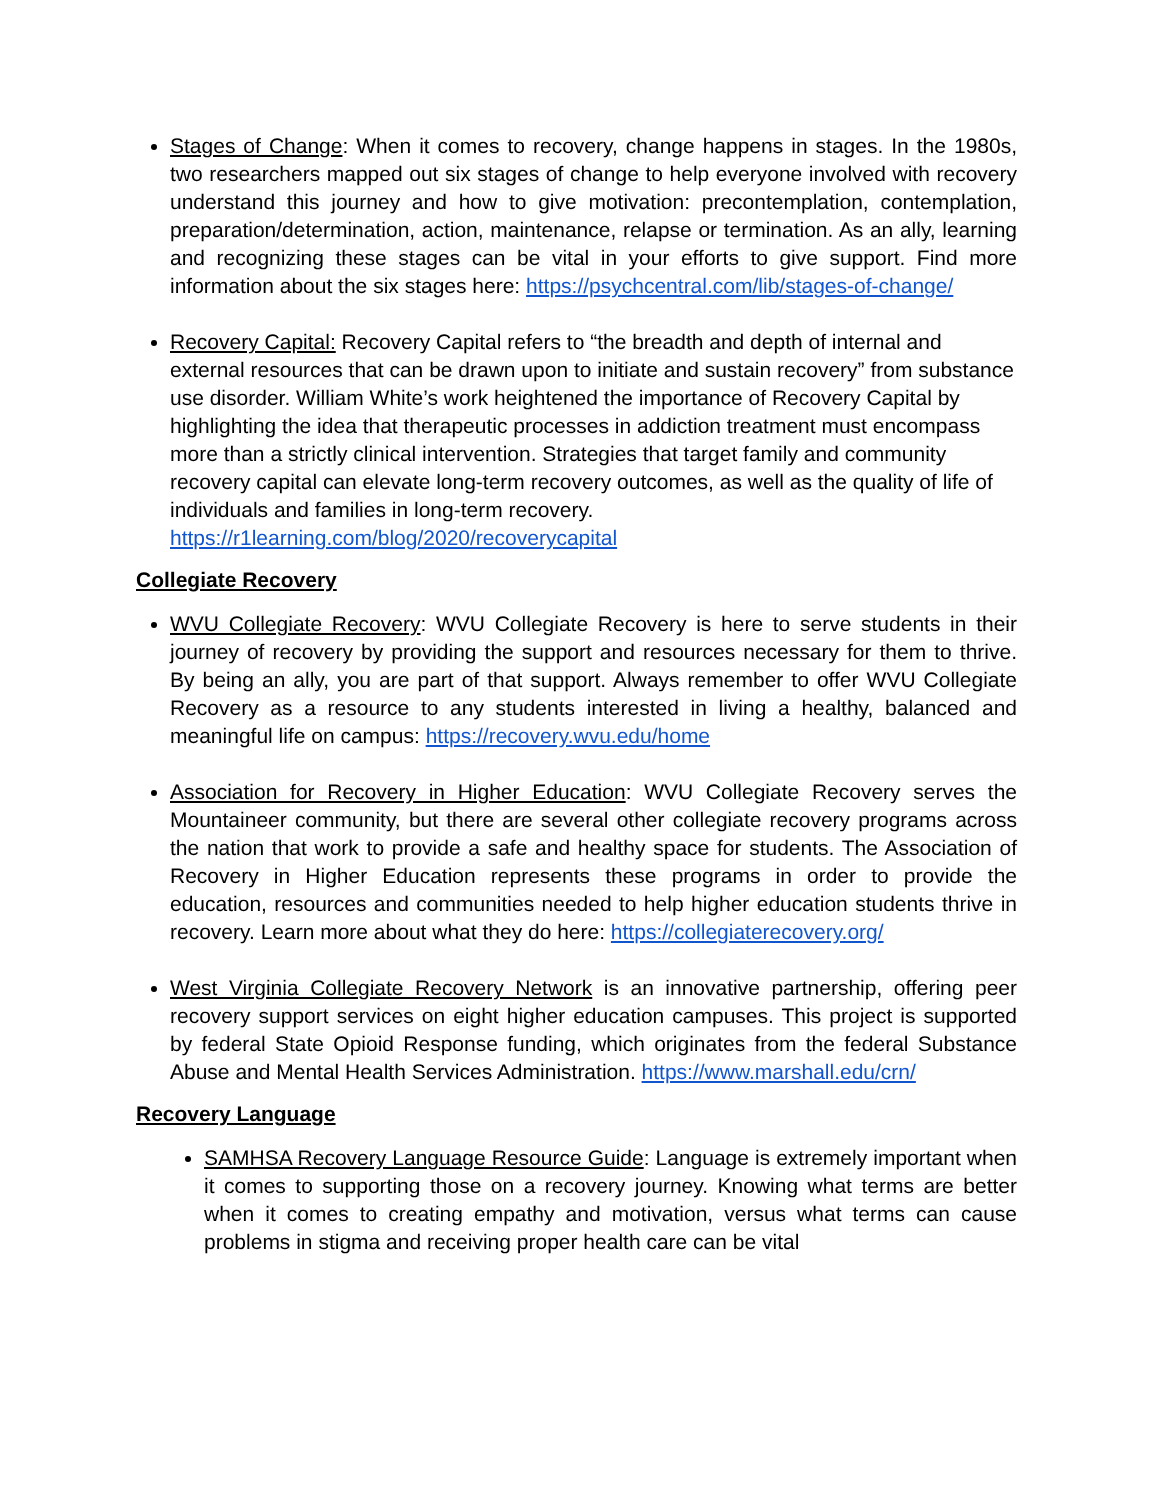Stages of Change: When it comes to recovery, change happens in stages. In the 1980s, two researchers mapped out six stages of change to help everyone involved with recovery understand this journey and how to give motivation: precontemplation, contemplation, preparation/determination, action, maintenance, relapse or termination. As an ally, learning and recognizing these stages can be vital in your efforts to give support. Find more information about the six stages here: https://psychcentral.com/lib/stages-of-change/
Recovery Capital: Recovery Capital refers to “the breadth and depth of internal and external resources that can be drawn upon to initiate and sustain recovery” from substance use disorder. William White’s work heightened the importance of Recovery Capital by highlighting the idea that therapeutic processes in addiction treatment must encompass more than a strictly clinical intervention. Strategies that target family and community recovery capital can elevate long-term recovery outcomes, as well as the quality of life of individuals and families in long-term recovery. https://r1learning.com/blog/2020/recoverycapital
Collegiate Recovery
WVU Collegiate Recovery: WVU Collegiate Recovery is here to serve students in their journey of recovery by providing the support and resources necessary for them to thrive. By being an ally, you are part of that support. Always remember to offer WVU Collegiate Recovery as a resource to any students interested in living a healthy, balanced and meaningful life on campus: https://recovery.wvu.edu/home
Association for Recovery in Higher Education: WVU Collegiate Recovery serves the Mountaineer community, but there are several other collegiate recovery programs across the nation that work to provide a safe and healthy space for students. The Association of Recovery in Higher Education represents these programs in order to provide the education, resources and communities needed to help higher education students thrive in recovery. Learn more about what they do here: https://collegiaterecovery.org/
West Virginia Collegiate Recovery Network is an innovative partnership, offering peer recovery support services on eight higher education campuses. This project is supported by federal State Opioid Response funding, which originates from the federal Substance Abuse and Mental Health Services Administration. https://www.marshall.edu/crn/
Recovery Language
SAMHSA Recovery Language Resource Guide: Language is extremely important when it comes to supporting those on a recovery journey. Knowing what terms are better when it comes to creating empathy and motivation, versus what terms can cause problems in stigma and receiving proper health care can be vital